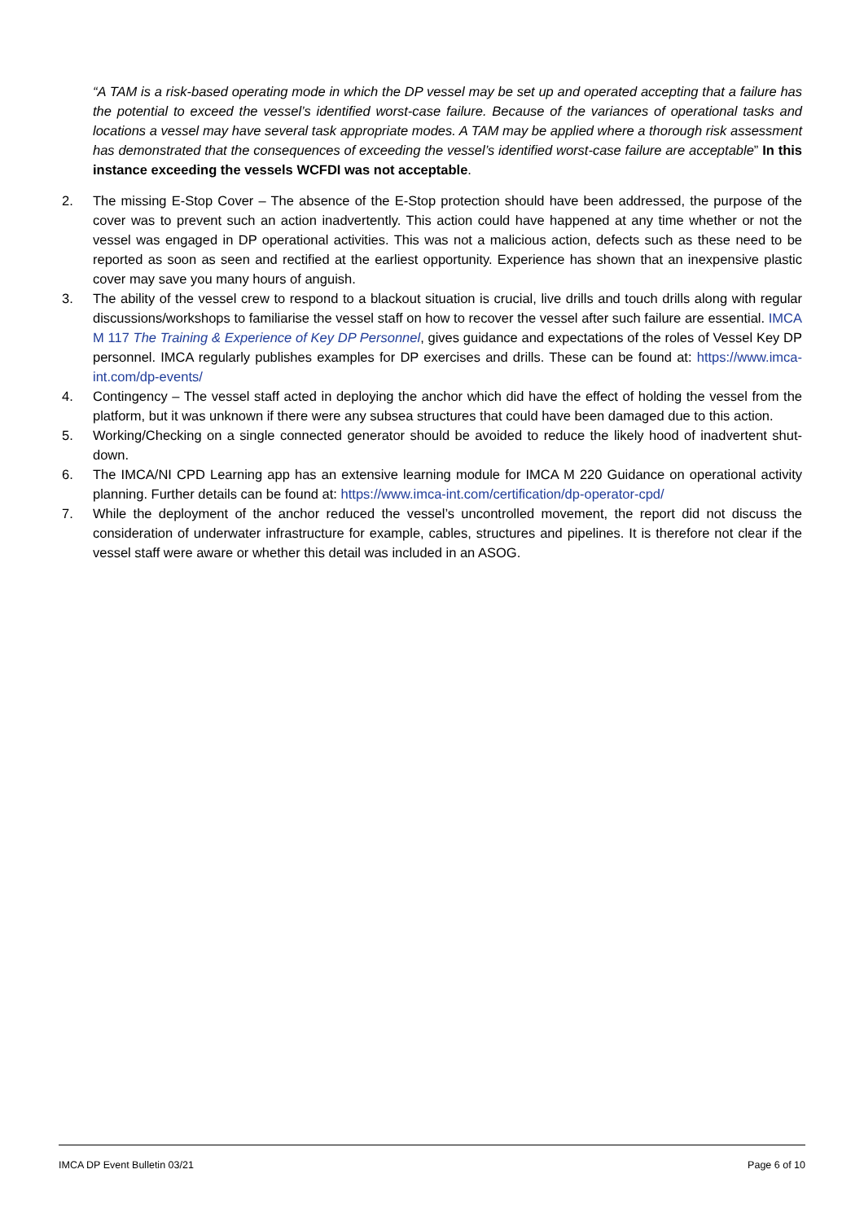“A TAM is a risk-based operating mode in which the DP vessel may be set up and operated accepting that a failure has the potential to exceed the vessel’s identified worst-case failure. Because of the variances of operational tasks and locations a vessel may have several task appropriate modes. A TAM may be applied where a thorough risk assessment has demonstrated that the consequences of exceeding the vessel’s identified worst-case failure are acceptable” In this instance exceeding the vessels WCFDI was not acceptable.
2. The missing E-Stop Cover – The absence of the E-Stop protection should have been addressed, the purpose of the cover was to prevent such an action inadvertently. This action could have happened at any time whether or not the vessel was engaged in DP operational activities. This was not a malicious action, defects such as these need to be reported as soon as seen and rectified at the earliest opportunity. Experience has shown that an inexpensive plastic cover may save you many hours of anguish.
3. The ability of the vessel crew to respond to a blackout situation is crucial, live drills and touch drills along with regular discussions/workshops to familiarise the vessel staff on how to recover the vessel after such failure are essential. IMCA M 117 The Training & Experience of Key DP Personnel, gives guidance and expectations of the roles of Vessel Key DP personnel. IMCA regularly publishes examples for DP exercises and drills. These can be found at: https://www.imca-int.com/dp-events/
4. Contingency – The vessel staff acted in deploying the anchor which did have the effect of holding the vessel from the platform, but it was unknown if there were any subsea structures that could have been damaged due to this action.
5. Working/Checking on a single connected generator should be avoided to reduce the likely hood of inadvertent shut-down.
6. The IMCA/NI CPD Learning app has an extensive learning module for IMCA M 220 Guidance on operational activity planning. Further details can be found at: https://www.imca-int.com/certification/dp-operator-cpd/
7. While the deployment of the anchor reduced the vessel’s uncontrolled movement, the report did not discuss the consideration of underwater infrastructure for example, cables, structures and pipelines. It is therefore not clear if the vessel staff were aware or whether this detail was included in an ASOG.
IMCA DP Event Bulletin 03/21 Page 6 of 10